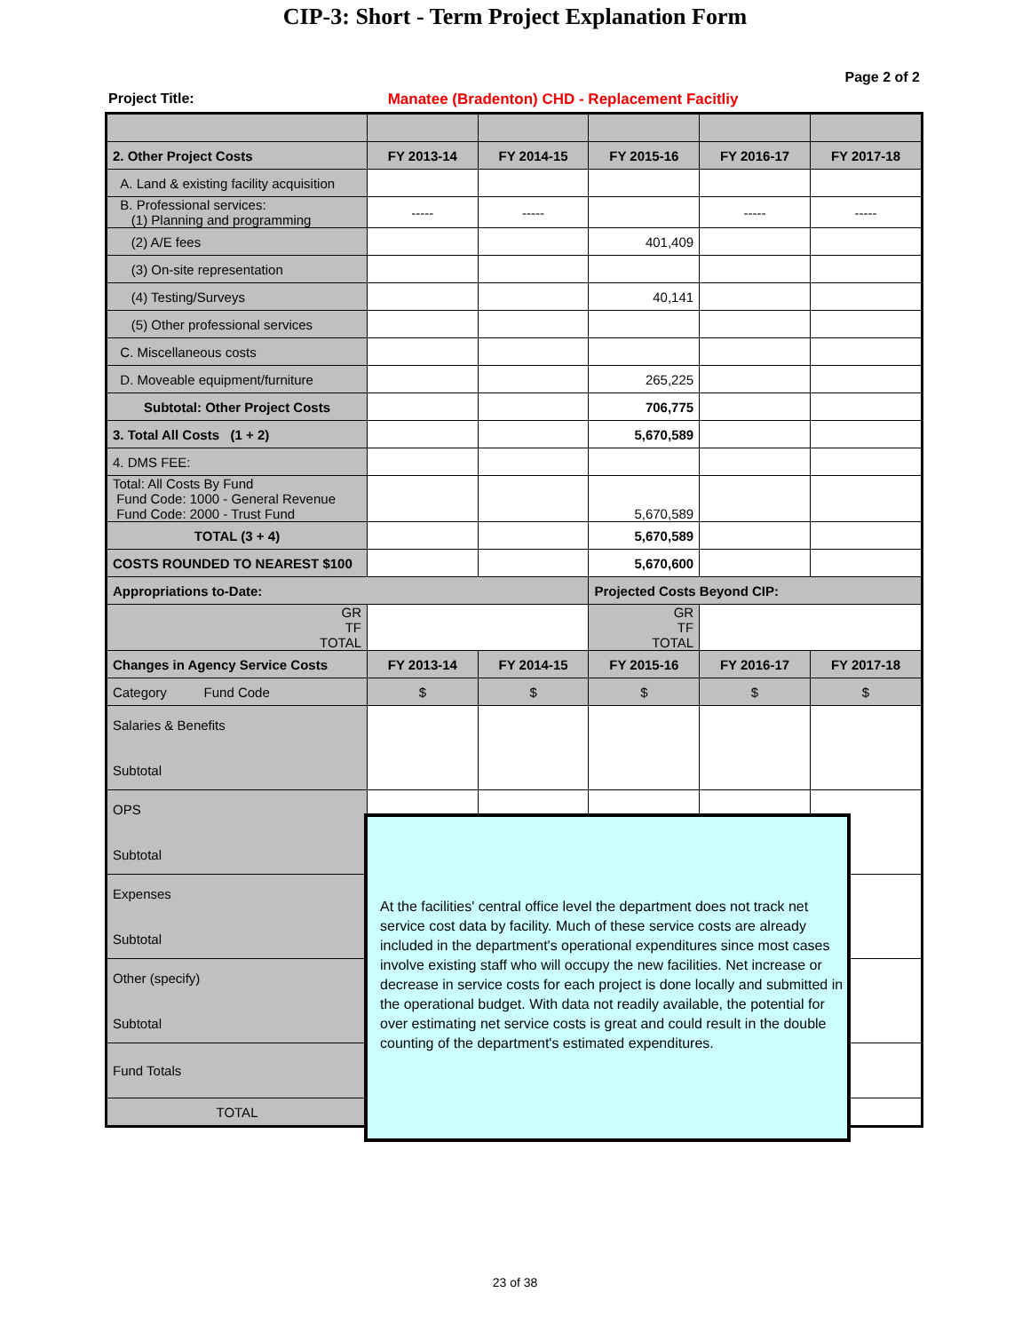CIP-3: Short - Term Project Explanation Form
Page 2 of 2
Project Title: Manatee (Bradenton) CHD - Replacement Facitliy
| 2. Other Project Costs | FY 2013-14 | FY 2014-15 | FY 2015-16 | FY 2016-17 | FY 2017-18 |
| A. Land & existing facility acquisition | | | | | |
| B. Professional services: (1) Planning and programming | ----- | ----- | | ----- | ----- |
| (2) A/E fees | | | 401,409 | | |
| (3) On-site representation | | | | | |
| (4) Testing/Surveys | | | 40,141 | | |
| (5) Other professional services | | | | | |
| C. Miscellaneous costs | | | | | |
| D. Moveable equipment/furniture | | | 265,225 | | |
| Subtotal: Other Project Costs | | | 706,775 | | |
| 3. Total All Costs (1 + 2) | | | 5,670,589 | | |
| 4. DMS FEE: | | | | | |
| Total: All Costs By Fund Fund Code: 1000 - General Revenue Fund Code: 2000 - Trust Fund | | | 5,670,589 | | |
| TOTAL (3 + 4) | | | 5,670,589 | | |
| COSTS ROUNDED TO NEAREST $100 | | | 5,670,600 | | |
| Appropriations to-Date: | | | Projected Costs Beyond CIP: | | |
| GR TF TOTAL | | | GR TF TOTAL | | |
| Changes in Agency Service Costs | FY 2013-14 | FY 2014-15 | FY 2015-16 | FY 2016-17 | FY 2017-18 |
| Category Fund Code | $ | $ | $ | $ | $ |
| Salaries & Benefits Subtotal | | | | | |
| OPS Subtotal | | | | | |
| Expenses Subtotal | | | | | |
| Other (specify) Subtotal | | | | | |
| Fund Totals | | | | | |
| TOTAL | $ | $ | $ | $ | $ |
At the facilities' central office level the department does not track net service cost data by facility. Much of these service costs are already included in the department's operational expenditures since most cases involve existing staff who will occupy the new facilities. Net increase or decrease in service costs for each project is done locally and submitted in the operational budget. With data not readily available, the potential for over estimating net service costs is great and could result in the double counting of the department's estimated expenditures.
23 of 38